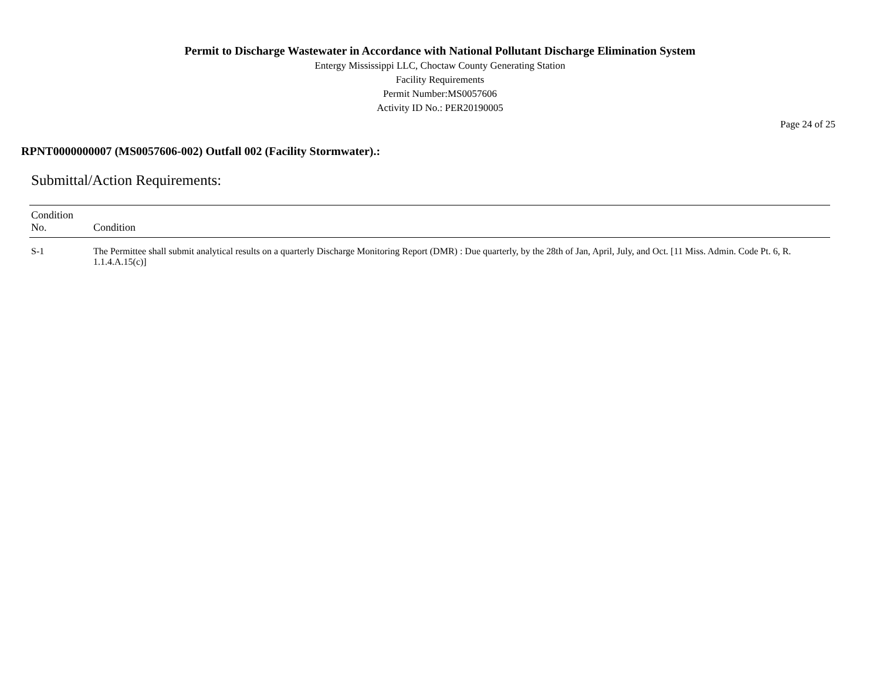Permit to Discharge Wastewater in Accordance with National Pollutant Discharge Elimination System
Entergy Mississippi LLC, Choctaw County Generating Station
Facility Requirements
Permit Number:MS0057606
Activity ID No.: PER20190005
Page 24 of 25
RPNT0000000007 (MS0057606-002) Outfall 002 (Facility Stormwater).:
Submittal/Action Requirements:
| Condition No. | Condition |
| --- | --- |
| S-1 | The Permittee shall submit analytical results on a quarterly Discharge Monitoring Report (DMR) : Due quarterly, by the 28th of Jan, April, July, and Oct. [11 Miss. Admin. Code Pt. 6, R. 1.1.4.A.15(c)] |